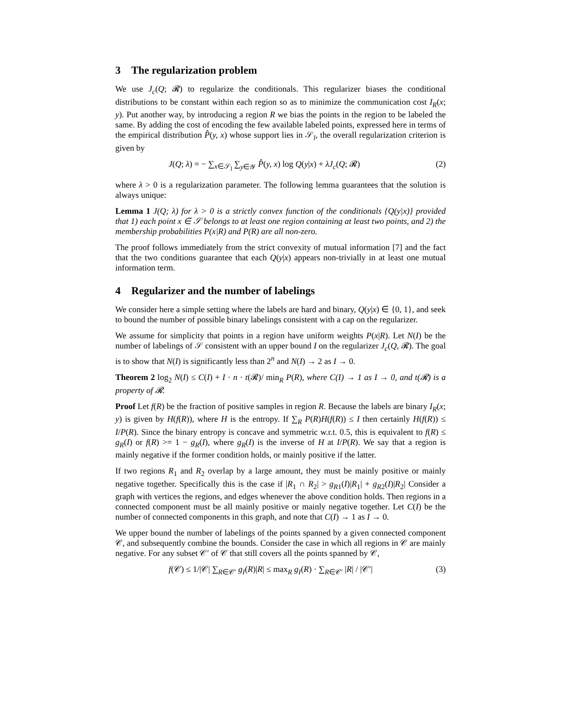3 The regularization problem
We use J<sub>c</sub>(Q; 𝓡) to regularize the conditionals. This regularizer biases the conditional distributions to be constant within each region so as to minimize the communication cost I<sub>R</sub>(x; y). Put another way, by introducing a region R we bias the points in the region to be labeled the same. By adding the cost of encoding the few available labeled points, expressed here in terms of the empirical distribution P̂(y, x) whose support lies in 𝒮<sub>l</sub>, the overall regularization criterion is given by
J(Q; λ) = − ∑<sub>x∈𝒮<sub>l</sub></sub> ∑<sub>y∈𝒴</sub> P̂(y, x) log Q(y|x) + λJ<sub>c</sub>(Q; 𝓡) (2)
where λ > 0 is a regularization parameter. The following lemma guarantees that the solution is always unique:
Lemma 1 J(Q; λ) for λ > 0 is a strictly convex function of the conditionals {Q(y|x)} provided that 1) each point x ∈ 𝒮 belongs to at least one region containing at least two points, and 2) the membership probabilities P(x|R) and P(R) are all non-zero.
The proof follows immediately from the strict convexity of mutual information [7] and the fact that the two conditions guarantee that each Q(y|x) appears non-trivially in at least one mutual information term.
4 Regularizer and the number of labelings
We consider here a simple setting where the labels are hard and binary, Q(y|x) ∈ {0, 1}, and seek to bound the number of possible binary labelings consistent with a cap on the regularizer.
We assume for simplicity that points in a region have uniform weights P(x|R). Let N(I) be the number of labelings of 𝒮 consistent with an upper bound I on the regularizer J<sub>c</sub>(Q, 𝓡). The goal is to show that N(I) is significantly less than 2<sup>n</sup> and N(I) → 2 as I → 0.
Theorem 2 log<sub>2</sub> N(I) ≤ C(I) + I · n · t(𝓡)/ min<sub>R</sub> P(R), where C(I) → 1 as I → 0, and t(𝓡) is a property of 𝓡.
Proof Let f(R) be the fraction of positive samples in region R. Because the labels are binary I<sub>R</sub>(x; y) is given by H(f(R)), where H is the entropy. If ∑<sub>R</sub> P(R)H(f(R)) ≤ I then certainly H(f(R)) ≤ I/P(R). Since the binary entropy is concave and symmetric w.r.t. 0.5, this is equivalent to f(R) ≤ g<sub>R</sub>(I) or f(R) >= 1 − g<sub>R</sub>(I), where g<sub>R</sub>(I) is the inverse of H at I/P(R). We say that a region is mainly negative if the former condition holds, or mainly positive if the latter.
If two regions R<sub>1</sub> and R<sub>2</sub> overlap by a large amount, they must be mainly positive or mainly negative together. Specifically this is the case if |R<sub>1</sub> ∩ R<sub>2</sub>| > g<sub>R1</sub>(I)|R<sub>1</sub>| + g<sub>R2</sub>(I)|R<sub>2</sub>| Consider a graph with vertices the regions, and edges whenever the above condition holds. Then regions in a connected component must be all mainly positive or mainly negative together. Let C(I) be the number of connected components in this graph, and note that C(I) → 1 as I → 0.
We upper bound the number of labelings of the points spanned by a given connected component 𝒞, and subsequently combine the bounds. Consider the case in which all regions in 𝒞 are mainly negative. For any subset 𝒞′ of 𝒞 that still covers all the points spanned by 𝒞,
f(𝒞) ≤ 1/|𝒞| ∑<sub>R∈𝒞′</sub> g<sub>I</sub>(R)|R| ≤ max<sub>R</sub> g<sub>I</sub>(R) · ∑<sub>R∈𝒞′</sub> |R| / |𝒞′| (3)